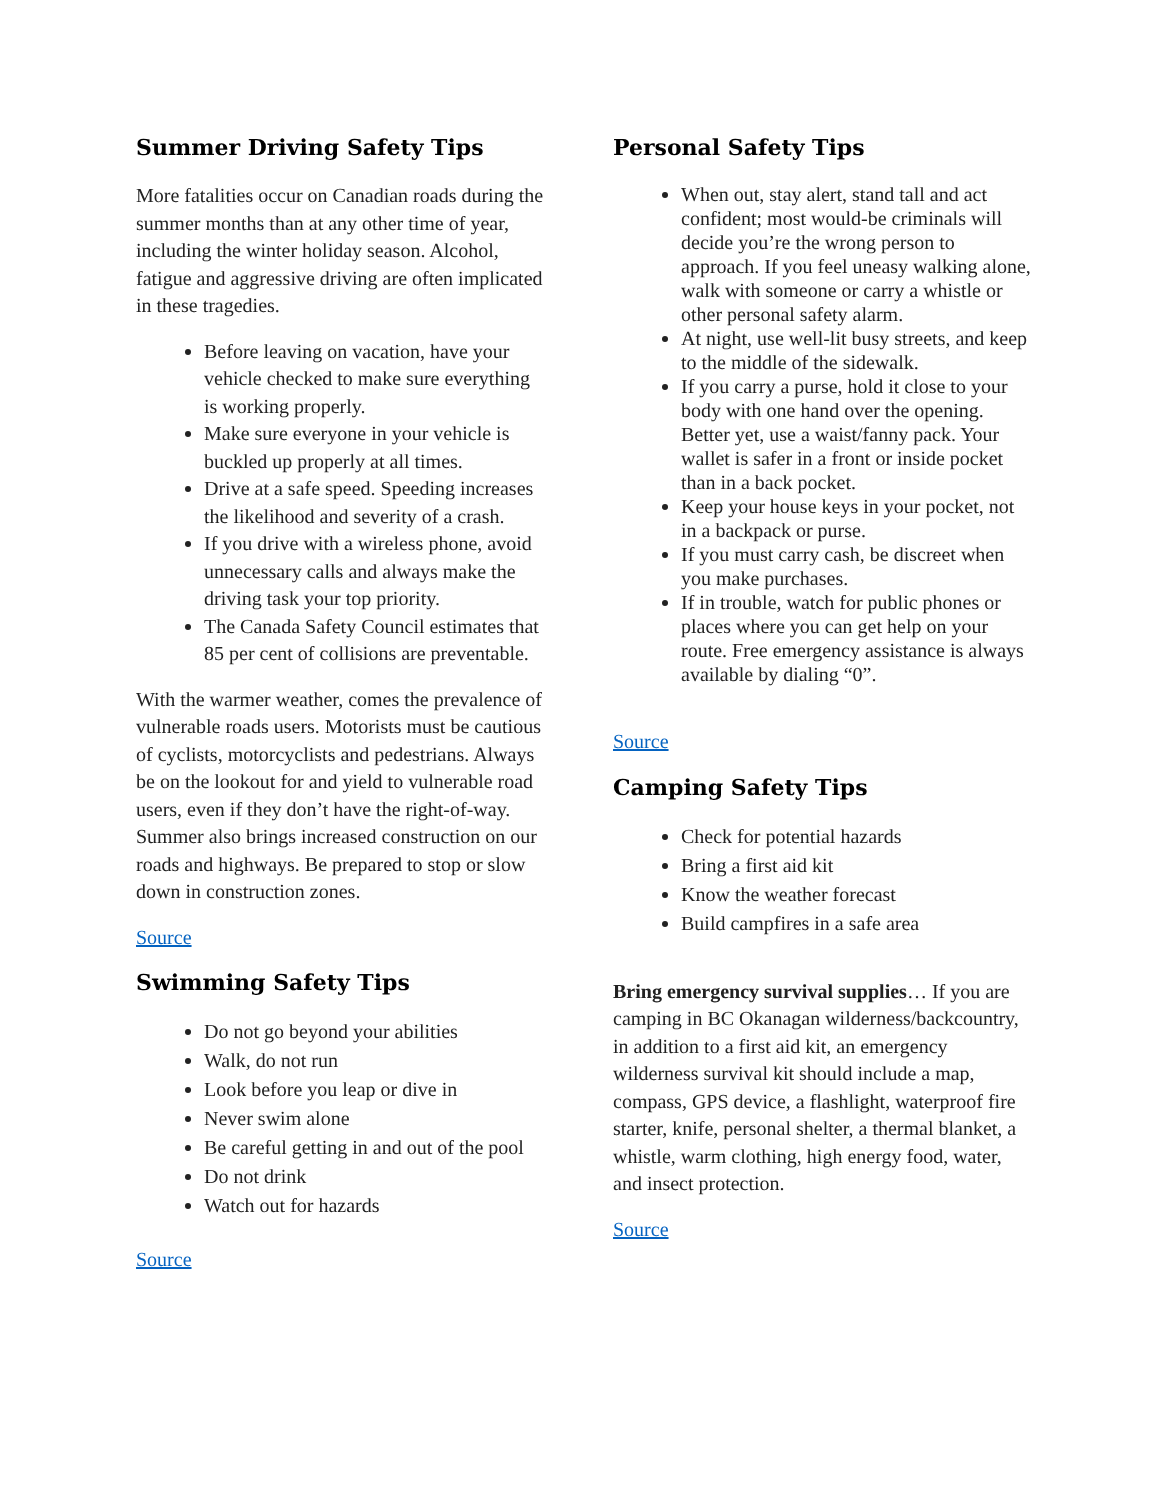Summer Driving Safety Tips
More fatalities occur on Canadian roads during the summer months than at any other time of year, including the winter holiday season. Alcohol, fatigue and aggressive driving are often implicated in these tragedies.
Before leaving on vacation, have your vehicle checked to make sure everything is working properly.
Make sure everyone in your vehicle is buckled up properly at all times.
Drive at a safe speed. Speeding increases the likelihood and severity of a crash.
If you drive with a wireless phone, avoid unnecessary calls and always make the driving task your top priority.
The Canada Safety Council estimates that 85 per cent of collisions are preventable.
With the warmer weather, comes the prevalence of vulnerable roads users. Motorists must be cautious of cyclists, motorcyclists and pedestrians. Always be on the lookout for and yield to vulnerable road users, even if they don’t have the right-of-way. Summer also brings increased construction on our roads and highways. Be prepared to stop or slow down in construction zones.
Source
Swimming Safety Tips
Do not go beyond your abilities
Walk, do not run
Look before you leap or dive in
Never swim alone
Be careful getting in and out of the pool
Do not drink
Watch out for hazards
Source
Personal Safety Tips
When out, stay alert, stand tall and act confident; most would-be criminals will decide you’re the wrong person to approach. If you feel uneasy walking alone, walk with someone or carry a whistle or other personal safety alarm.
At night, use well-lit busy streets, and keep to the middle of the sidewalk.
If you carry a purse, hold it close to your body with one hand over the opening. Better yet, use a waist/fanny pack. Your wallet is safer in a front or inside pocket than in a back pocket.
Keep your house keys in your pocket, not in a backpack or purse.
If you must carry cash, be discreet when you make purchases.
If in trouble, watch for public phones or places where you can get help on your route. Free emergency assistance is always available by dialing “0”.
Source
Camping Safety Tips
Check for potential hazards
Bring a first aid kit
Know the weather forecast
Build campfires in a safe area
Bring emergency survival supplies… If you are camping in BC Okanagan wilderness/backcountry, in addition to a first aid kit, an emergency wilderness survival kit should include a map, compass, GPS device, a flashlight, waterproof fire starter, knife, personal shelter, a thermal blanket, a whistle, warm clothing, high energy food, water, and insect protection.
Source